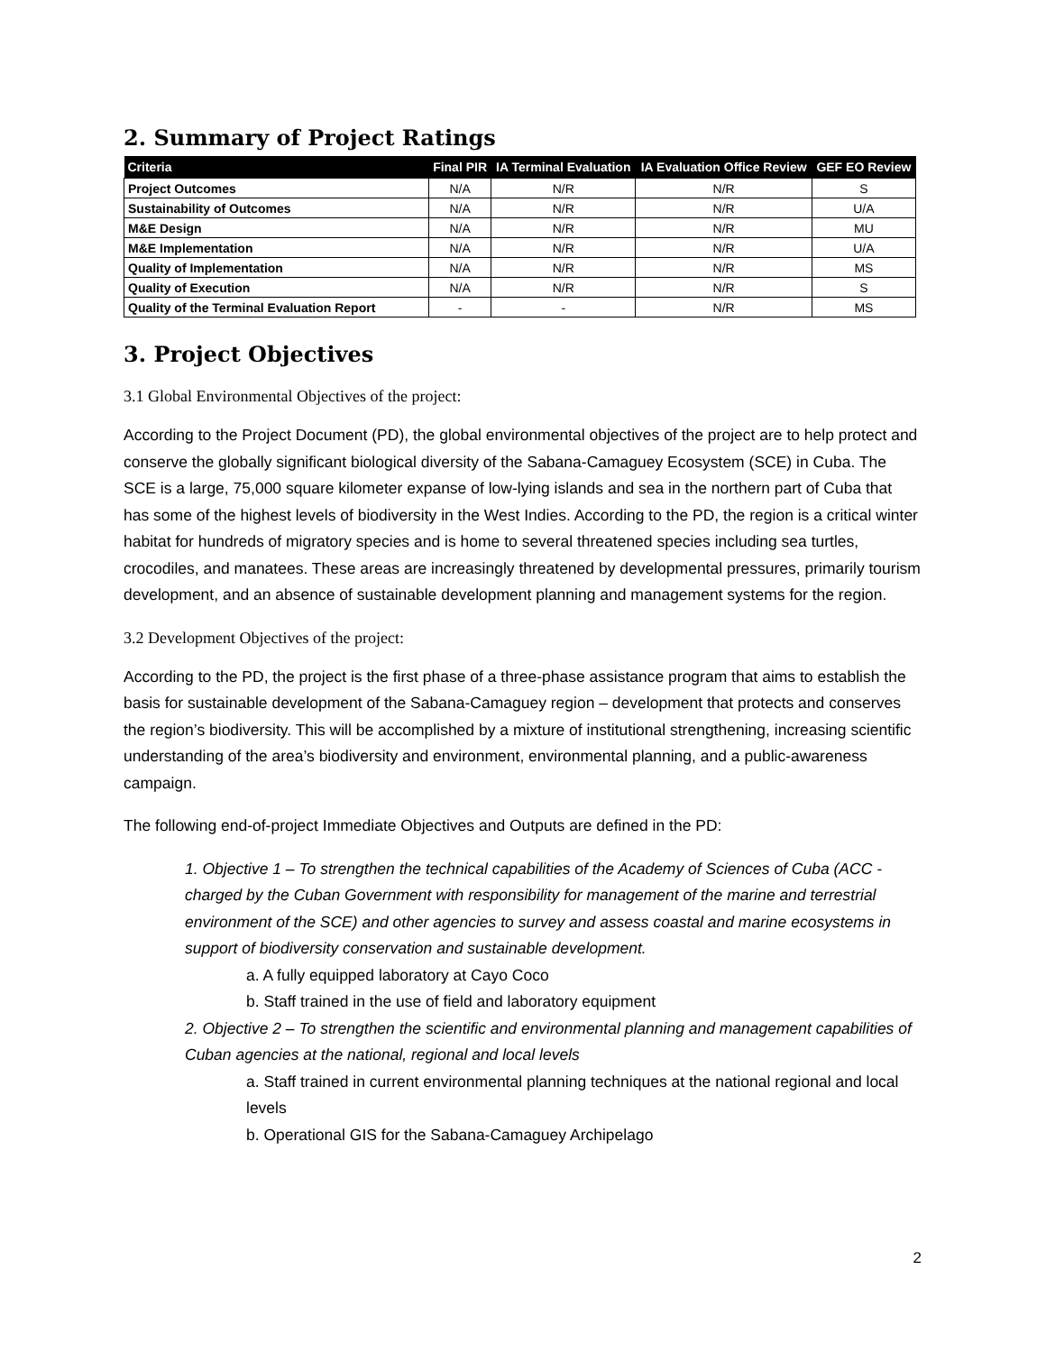2. Summary of Project Ratings
| Criteria | Final PIR | IA Terminal Evaluation | IA Evaluation Office Review | GEF EO Review |
| --- | --- | --- | --- | --- |
| Project Outcomes | N/A | N/R | N/R | S |
| Sustainability of Outcomes | N/A | N/R | N/R | U/A |
| M&E Design | N/A | N/R | N/R | MU |
| M&E Implementation | N/A | N/R | N/R | U/A |
| Quality of Implementation | N/A | N/R | N/R | MS |
| Quality of Execution | N/A | N/R | N/R | S |
| Quality of the Terminal Evaluation Report | - | - | N/R | MS |
3. Project Objectives
3.1 Global Environmental Objectives of the project:
According to the Project Document (PD), the global environmental objectives of the project are to help protect and conserve the globally significant biological diversity of the Sabana-Camaguey Ecosystem (SCE) in Cuba. The SCE is a large, 75,000 square kilometer expanse of low-lying islands and sea in the northern part of Cuba that has some of the highest levels of biodiversity in the West Indies. According to the PD, the region is a critical winter habitat for hundreds of migratory species and is home to several threatened species including sea turtles, crocodiles, and manatees. These areas are increasingly threatened by developmental pressures, primarily tourism development, and an absence of sustainable development planning and management systems for the region.
3.2 Development Objectives of the project:
According to the PD, the project is the first phase of a three-phase assistance program that aims to establish the basis for sustainable development of the Sabana-Camaguey region – development that protects and conserves the region’s biodiversity. This will be accomplished by a mixture of institutional strengthening, increasing scientific understanding of the area’s biodiversity and environment, environmental planning, and a public-awareness campaign.
The following end-of-project Immediate Objectives and Outputs are defined in the PD:
1. Objective 1 – To strengthen the technical capabilities of the Academy of Sciences of Cuba (ACC - charged by the Cuban Government with responsibility for management of the marine and terrestrial environment of the SCE) and other agencies to survey and assess coastal and marine ecosystems in support of biodiversity conservation and sustainable development.
a. A fully equipped laboratory at Cayo Coco
b. Staff trained in the use of field and laboratory equipment
2. Objective 2 – To strengthen the scientific and environmental planning and management capabilities of Cuban agencies at the national, regional and local levels
a. Staff trained in current environmental planning techniques at the national regional and local levels
b. Operational GIS for the Sabana-Camaguey Archipelago
2